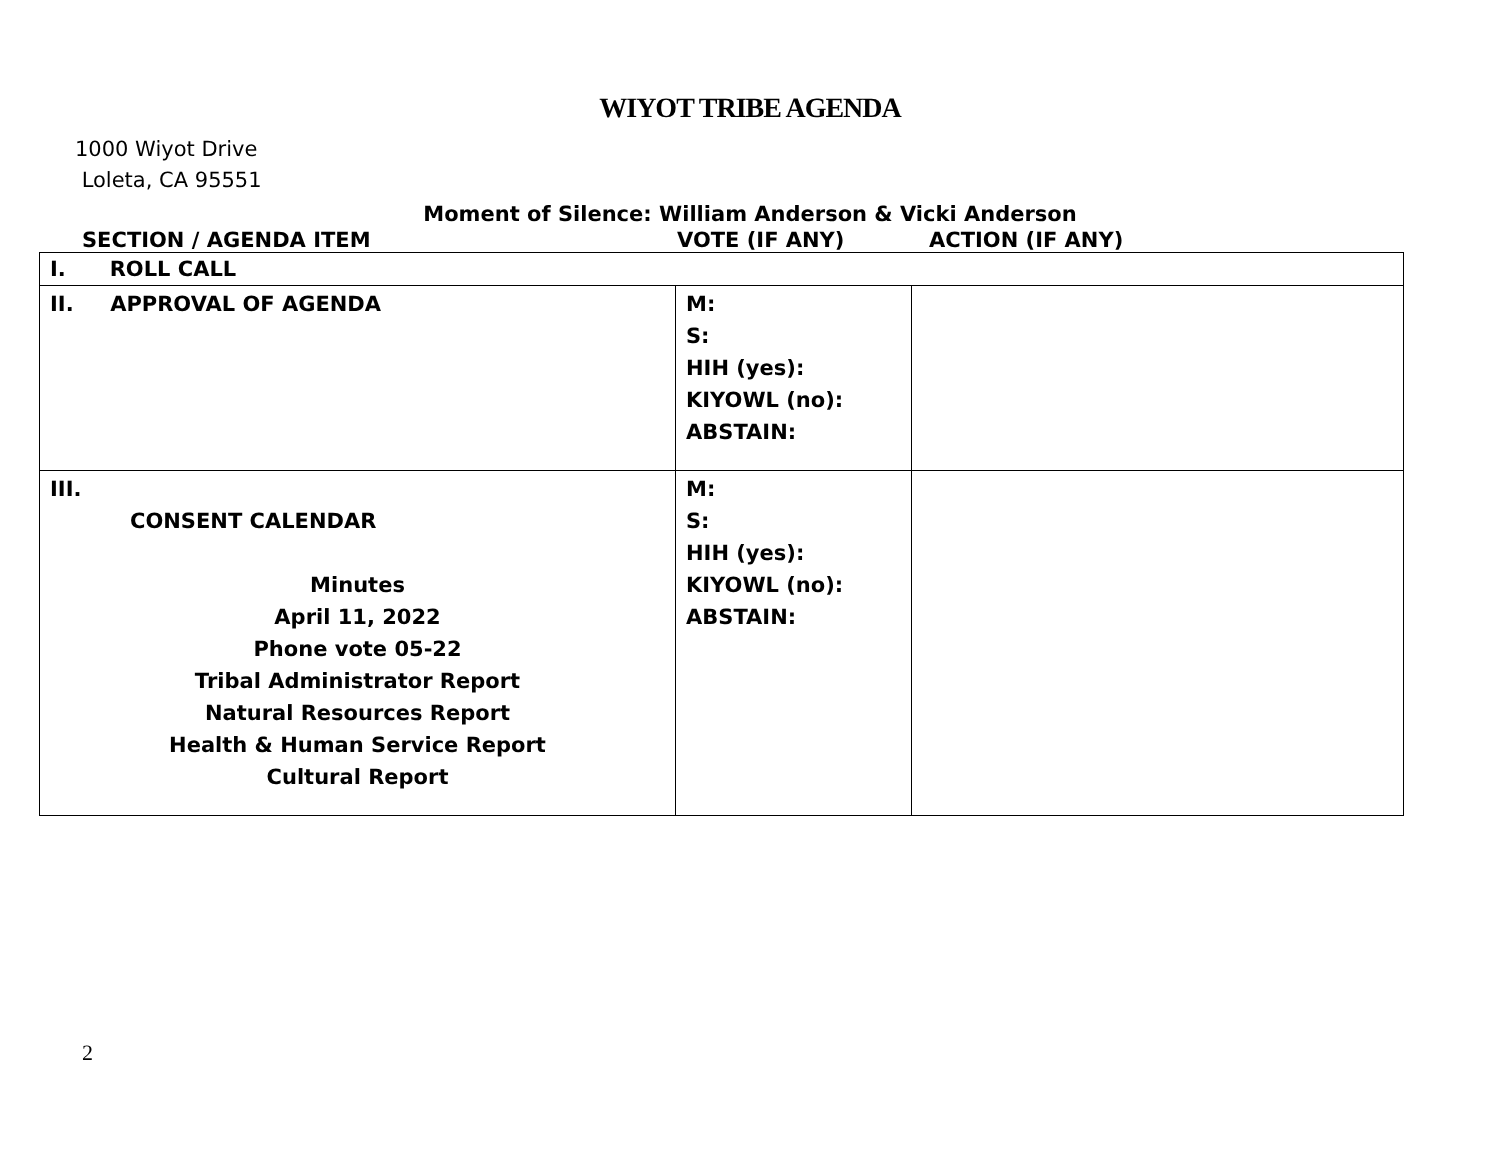WIYOT TRIBE AGENDA
1000 Wiyot Drive
Loleta, CA 95551
Moment of Silence: William Anderson & Vicki Anderson
SECTION / AGENDA ITEM VOTE (IF ANY) ACTION (IF ANY)
| I. ROLL CALL | | |
| II. APPROVAL OF AGENDA | M: S: HIH (yes): KIYOWL (no): ABSTAIN: | |
| III. CONSENT CALENDAR Minutes April 11, 2022 Phone vote 05-22 Tribal Administrator Report Natural Resources Report Health & Human Service Report Cultural Report | M: S: HIH (yes): KIYOWL (no): ABSTAIN: | |
2